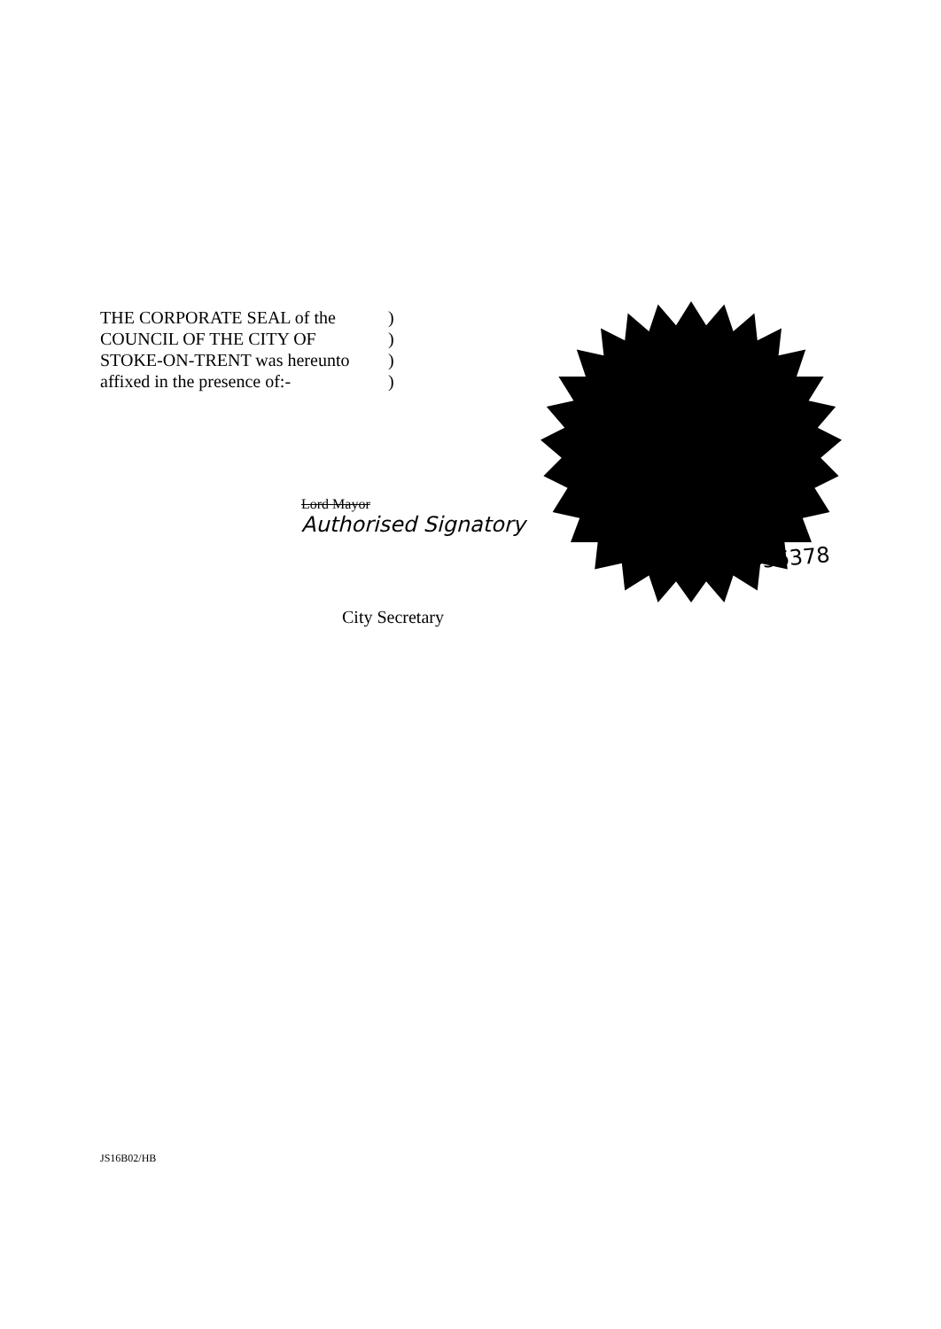THE CORPORATE SEAL of the)
COUNCIL OF THE CITY OF)
STOKE-ON-TRENT was hereunto)
affixed in the presence of:-)
Lord Mayor
Authorised Signatory
436378
City Secretary
JS16B02/HB